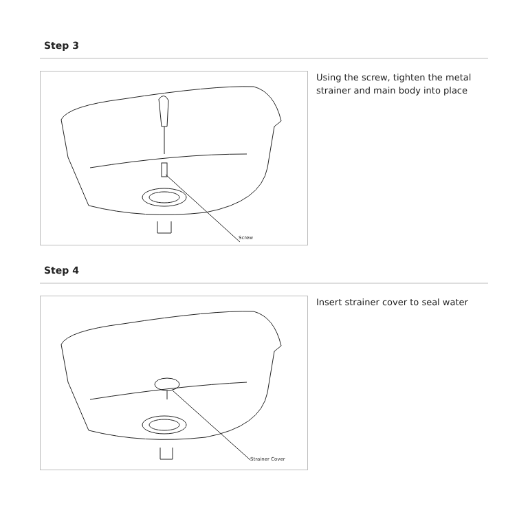Step 3
Screw
Using the screw, tighten the metal strainer and main body into place
Step 4
Strainer Cover
Insert strainer cover to seal water